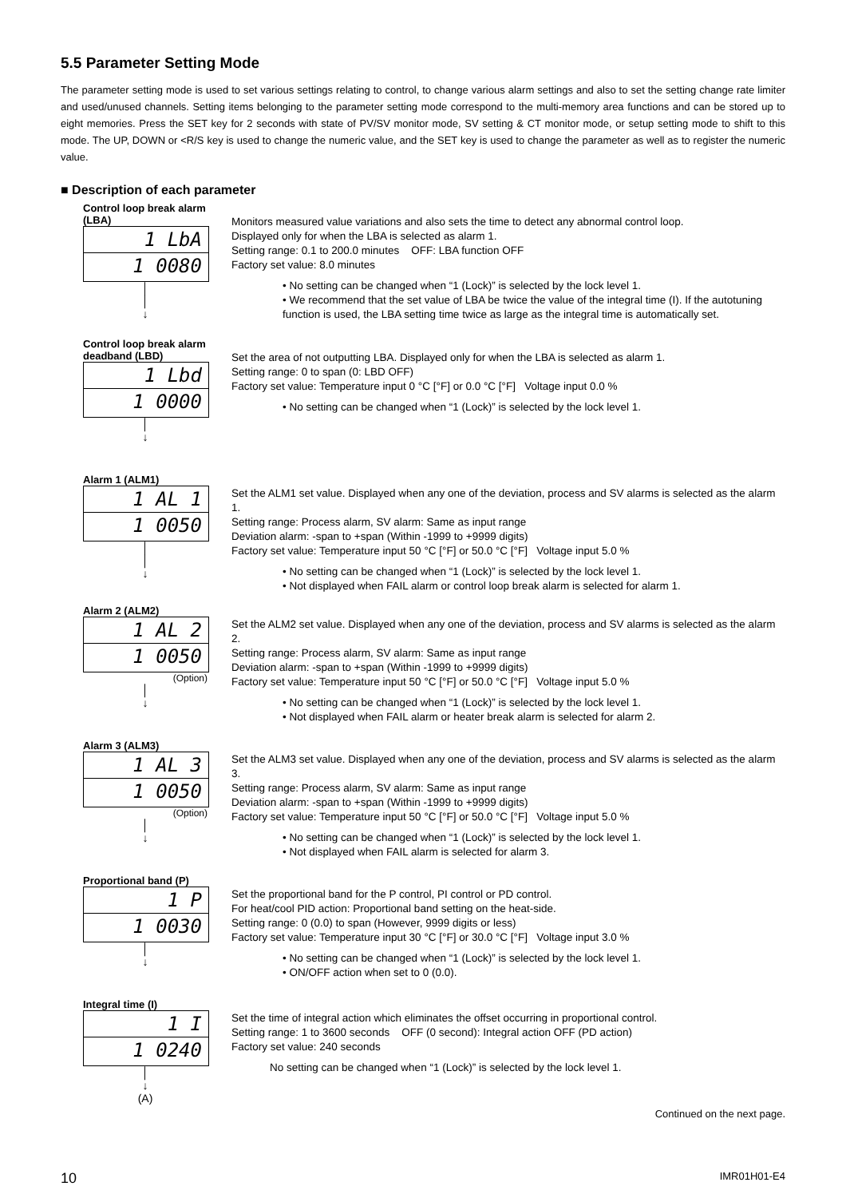5.5 Parameter Setting Mode
The parameter setting mode is used to set various settings relating to control, to change various alarm settings and also to set the setting change rate limiter and used/unused channels. Setting items belonging to the parameter setting mode correspond to the multi-memory area functions and can be stored up to eight memories. Press the SET key for 2 seconds with state of PV/SV monitor mode, SV setting & CT monitor mode, or setup setting mode to shift to this mode. The UP, DOWN or <R/S key is used to change the numeric value, and the SET key is used to change the parameter as well as to register the numeric value.
■ Description of each parameter
Control loop break alarm (LBA)
1 LbA
1 0080
│
│
↓
Monitors measured value variations and also sets the time to detect any abnormal control loop.
Displayed only for when the LBA is selected as alarm 1.
Setting range: 0.1 to 200.0 minutes OFF: LBA function OFF
Factory set value: 8.0 minutes
• No setting can be changed when “1 (Lock)” is selected by the lock level 1.
• We recommend that the set value of LBA be twice the value of the integral time (I). If the autotuning function is used, the LBA setting time twice as large as the integral time is automatically set.
Control loop break alarm deadband (LBD)
1 Lbd
1 0000
│
↓
Set the area of not outputting LBA. Displayed only for when the LBA is selected as alarm 1.
Setting range: 0 to span (0: LBD OFF)
Factory set value: Temperature input 0 °C [°F] or 0.0 °C [°F] Voltage input 0.0 %
• No setting can be changed when “1 (Lock)” is selected by the lock level 1.
Alarm 1 (ALM1)
1 AL 1
1 0050
│
│
↓
Set the ALM1 set value. Displayed when any one of the deviation, process and SV alarms is selected as the alarm 1.
Setting range: Process alarm, SV alarm: Same as input range
Deviation alarm: -span to +span (Within -1999 to +9999 digits)
Factory set value: Temperature input 50 °C [°F] or 50.0 °C [°F] Voltage input 5.0 %
• No setting can be changed when “1 (Lock)” is selected by the lock level 1.
• Not displayed when FAIL alarm or control loop break alarm is selected for alarm 1.
Alarm 2 (ALM2)
1 AL 2
1 0050
(Option)
│
↓
Set the ALM2 set value. Displayed when any one of the deviation, process and SV alarms is selected as the alarm 2.
Setting range: Process alarm, SV alarm: Same as input range
Deviation alarm: -span to +span (Within -1999 to +9999 digits)
Factory set value: Temperature input 50 °C [°F] or 50.0 °C [°F] Voltage input 5.0 %
• No setting can be changed when “1 (Lock)” is selected by the lock level 1.
• Not displayed when FAIL alarm or heater break alarm is selected for alarm 2.
Alarm 3 (ALM3)
1 AL 3
1 0050
(Option)
│
↓
Set the ALM3 set value. Displayed when any one of the deviation, process and SV alarms is selected as the alarm 3.
Setting range: Process alarm, SV alarm: Same as input range
Deviation alarm: -span to +span (Within -1999 to +9999 digits)
Factory set value: Temperature input 50 °C [°F] or 50.0 °C [°F] Voltage input 5.0 %
• No setting can be changed when “1 (Lock)” is selected by the lock level 1.
• Not displayed when FAIL alarm is selected for alarm 3.
Proportional band (P)
1 P
1 0030
│
↓
Set the proportional band for the P control, PI control or PD control.
For heat/cool PID action: Proportional band setting on the heat-side.
Setting range: 0 (0.0) to span (However, 9999 digits or less)
Factory set value: Temperature input 30 °C [°F] or 30.0 °C [°F] Voltage input 3.0 %
• No setting can be changed when “1 (Lock)” is selected by the lock level 1.
• ON/OFF action when set to 0 (0.0).
Integral time (I)
1 I
1 0240
│
↓
(A)
Set the time of integral action which eliminates the offset occurring in proportional control.
Setting range: 1 to 3600 seconds OFF (0 second): Integral action OFF (PD action)
Factory set value: 240 seconds
No setting can be changed when “1 (Lock)” is selected by the lock level 1.
Continued on the next page.
10 IMR01H01-E4